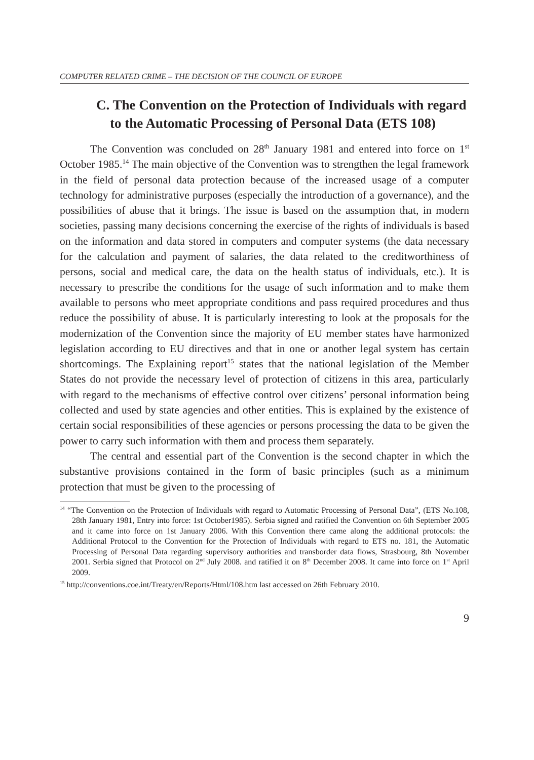COMPUTER RELATED CRIME – THE DECISION OF THE COUNCIL OF EUROPE
C. The Convention on the Protection of Individuals with regard to the Automatic Processing of Personal Data (ETS 108)
The Convention was concluded on 28<sup>th</sup> January 1981 and entered into force on 1<sup>st</sup> October 1985.<sup>14</sup> The main objective of the Convention was to strengthen the legal framework in the field of personal data protection because of the increased usage of a computer technology for administrative purposes (especially the introduction of a governance), and the possibilities of abuse that it brings. The issue is based on the assumption that, in modern societies, passing many decisions concerning the exercise of the rights of individuals is based on the information and data stored in computers and computer systems (the data necessary for the calculation and payment of salaries, the data related to the creditworthiness of persons, social and medical care, the data on the health status of individuals, etc.). It is necessary to prescribe the conditions for the usage of such information and to make them available to persons who meet appropriate conditions and pass required procedures and thus reduce the possibility of abuse. It is particularly interesting to look at the proposals for the modernization of the Convention since the majority of EU member states have harmonized legislation according to EU directives and that in one or another legal system has certain shortcomings. The Explaining report<sup>15</sup> states that the national legislation of the Member States do not provide the necessary level of protection of citizens in this area, particularly with regard to the mechanisms of effective control over citizens’ personal information being collected and used by state agencies and other entities. This is explained by the existence of certain social responsibilities of these agencies or persons processing the data to be given the power to carry such information with them and process them separately.
The central and essential part of the Convention is the second chapter in which the substantive provisions contained in the form of basic principles (such as a minimum protection that must be given to the processing of
<sup>14</sup> “The Convention on the Protection of Individuals with regard to Automatic Processing of Personal Data”, (ETS No.108, 28th January 1981, Entry into force: 1st October1985). Serbia signed and ratified the Convention on 6th September 2005 and it came into force on 1st January 2006. With this Convention there came along the additional protocols: the Additional Protocol to the Convention for the Protection of Individuals with regard to ETS no. 181, the Automatic Processing of Personal Data regarding supervisory authorities and transborder data flows, Strasbourg, 8th November 2001. Serbia signed that Protocol on 2<sup>nd</sup> July 2008. and ratified it on 8<sup>th</sup> December 2008. It came into force on 1<sup>st</sup> April 2009.
<sup>15</sup> http://conventions.coe.int/Treaty/en/Reports/Html/108.htm last accessed on 26th February 2010.
9